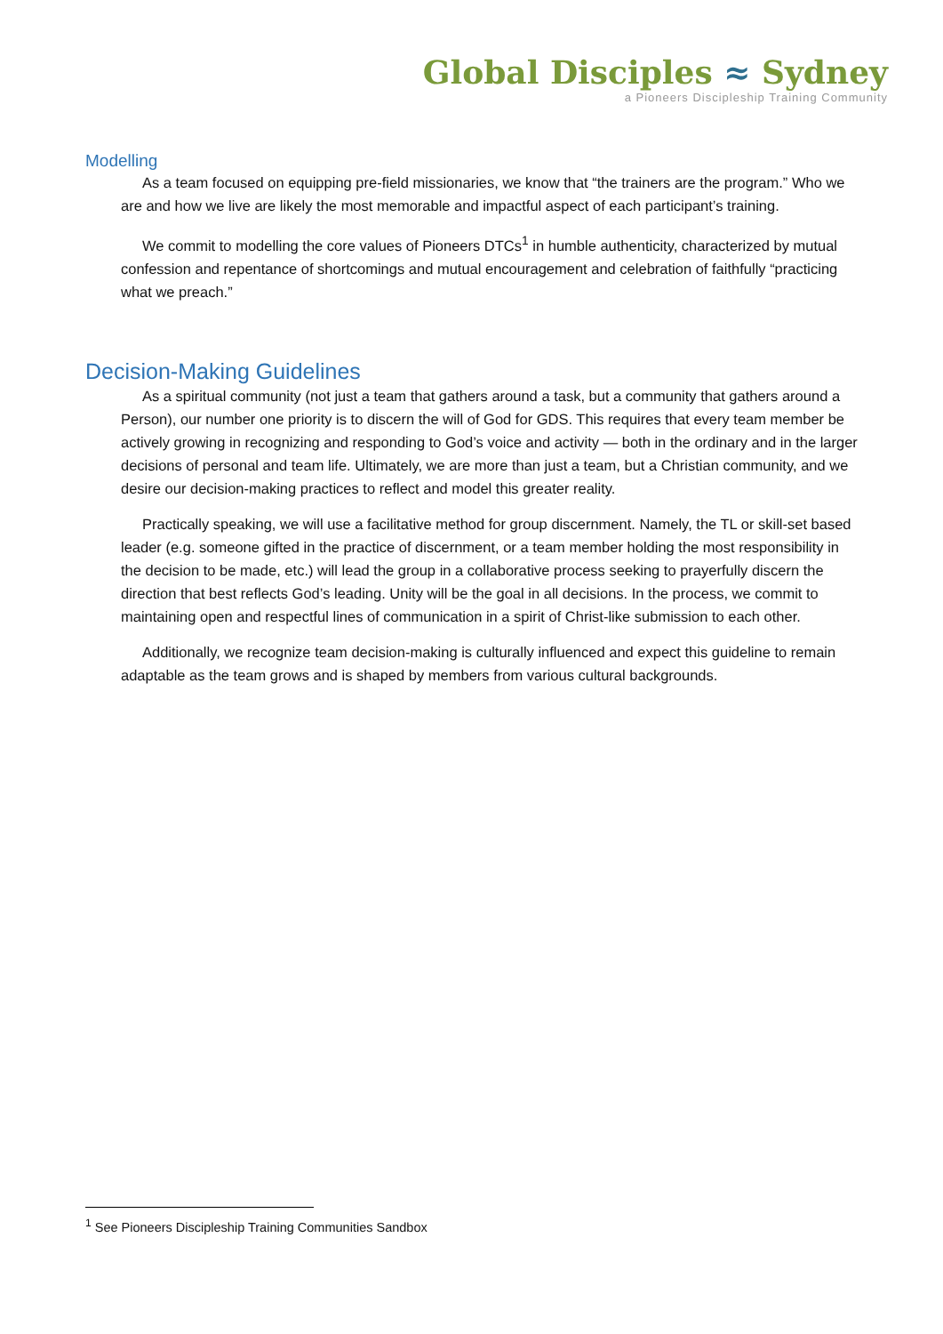Global Disciples ≈ Sydney
a Pioneers Discipleship Training Community
Modelling
As a team focused on equipping pre-field missionaries, we know that “the trainers are the program.” Who we are and how we live are likely the most memorable and impactful aspect of each participant’s training.
We commit to modelling the core values of Pioneers DTCs<sup>1</sup> in humble authenticity, characterized by mutual confession and repentance of shortcomings and mutual encouragement and celebration of faithfully “practicing what we preach.”
Decision-Making Guidelines
As a spiritual community (not just a team that gathers around a task, but a community that gathers around a Person), our number one priority is to discern the will of God for GDS. This requires that every team member be actively growing in recognizing and responding to God’s voice and activity — both in the ordinary and in the larger decisions of personal and team life. Ultimately, we are more than just a team, but a Christian community, and we desire our decision-making practices to reflect and model this greater reality.
Practically speaking, we will use a facilitative method for group discernment. Namely, the TL or skill-set based leader (e.g. someone gifted in the practice of discernment, or a team member holding the most responsibility in the decision to be made, etc.) will lead the group in a collaborative process seeking to prayerfully discern the direction that best reflects God’s leading. Unity will be the goal in all decisions. In the process, we commit to maintaining open and respectful lines of communication in a spirit of Christ-like submission to each other.
Additionally, we recognize team decision-making is culturally influenced and expect this guideline to remain adaptable as the team grows and is shaped by members from various cultural backgrounds.
<sup>1</sup> See Pioneers Discipleship Training Communities Sandbox